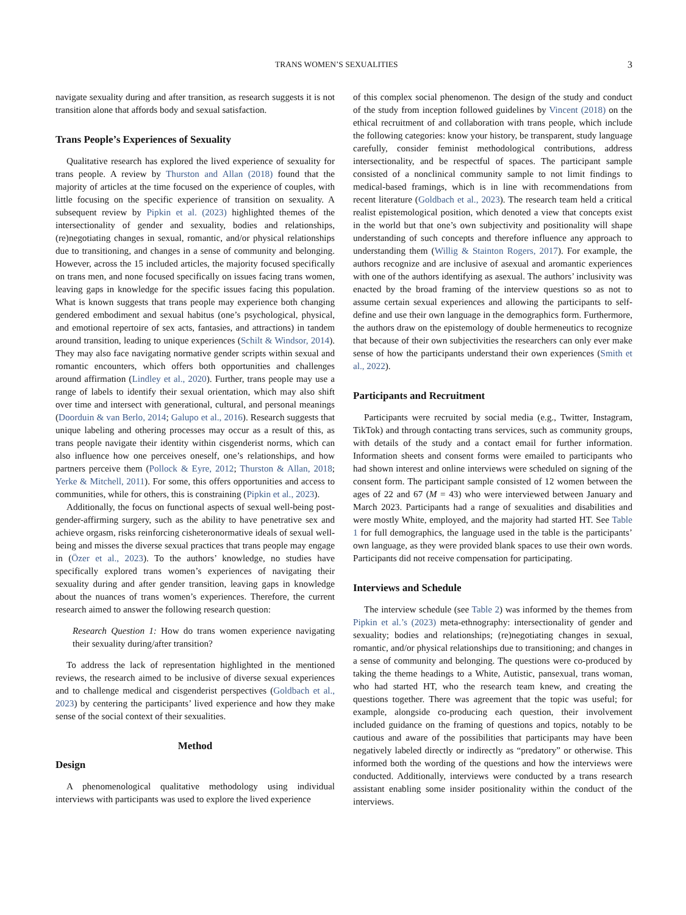TRANS WOMEN’S SEXUALITIES 3
navigate sexuality during and after transition, as research suggests it is not transition alone that affords body and sexual satisfaction.
Trans People’s Experiences of Sexuality
Qualitative research has explored the lived experience of sexuality for trans people. A review by Thurston and Allan (2018) found that the majority of articles at the time focused on the experience of couples, with little focusing on the specific experience of transition on sexuality. A subsequent review by Pipkin et al. (2023) highlighted themes of the intersectionality of gender and sexuality, bodies and relationships, (re)negotiating changes in sexual, romantic, and/or physical relationships due to transitioning, and changes in a sense of community and belonging. However, across the 15 included articles, the majority focused specifically on trans men, and none focused specifically on issues facing trans women, leaving gaps in knowledge for the specific issues facing this population. What is known suggests that trans people may experience both changing gendered embodiment and sexual habitus (one’s psychological, physical, and emotional repertoire of sex acts, fantasies, and attractions) in tandem around transition, leading to unique experiences (Schilt & Windsor, 2014). They may also face navigating normative gender scripts within sexual and romantic encounters, which offers both opportunities and challenges around affirmation (Lindley et al., 2020). Further, trans people may use a range of labels to identify their sexual orientation, which may also shift over time and intersect with generational, cultural, and personal meanings (Doorduin & van Berlo, 2014; Galupo et al., 2016). Research suggests that unique labeling and othering processes may occur as a result of this, as trans people navigate their identity within cisgenderist norms, which can also influence how one perceives oneself, one’s relationships, and how partners perceive them (Pollock & Eyre, 2012; Thurston & Allan, 2018; Yerke & Mitchell, 2011). For some, this offers opportunities and access to communities, while for others, this is constraining (Pipkin et al., 2023).
Additionally, the focus on functional aspects of sexual well-being post-gender-affirming surgery, such as the ability to have penetrative sex and achieve orgasm, risks reinforcing cisheteronormative ideals of sexual well-being and misses the diverse sexual practices that trans people may engage in (Özer et al., 2023). To the authors’ knowledge, no studies have specifically explored trans women’s experiences of navigating their sexuality during and after gender transition, leaving gaps in knowledge about the nuances of trans women’s experiences. Therefore, the current research aimed to answer the following research question:
Research Question 1: How do trans women experience navigating their sexuality during/after transition?
To address the lack of representation highlighted in the mentioned reviews, the research aimed to be inclusive of diverse sexual experiences and to challenge medical and cisgenderist perspectives (Goldbach et al., 2023) by centering the participants’ lived experience and how they make sense of the social context of their sexualities.
Method
Design
A phenomenological qualitative methodology using individual interviews with participants was used to explore the lived experience
of this complex social phenomenon. The design of the study and conduct of the study from inception followed guidelines by Vincent (2018) on the ethical recruitment of and collaboration with trans people, which include the following categories: know your history, be transparent, study language carefully, consider feminist methodological contributions, address intersectionality, and be respectful of spaces. The participant sample consisted of a nonclinical community sample to not limit findings to medical-based framings, which is in line with recommendations from recent literature (Goldbach et al., 2023). The research team held a critical realist epistemological position, which denoted a view that concepts exist in the world but that one’s own subjectivity and positionality will shape understanding of such concepts and therefore influence any approach to understanding them (Willig & Stainton Rogers, 2017). For example, the authors recognize and are inclusive of asexual and aromantic experiences with one of the authors identifying as asexual. The authors’ inclusivity was enacted by the broad framing of the interview questions so as not to assume certain sexual experiences and allowing the participants to self-define and use their own language in the demographics form. Furthermore, the authors draw on the epistemology of double hermeneutics to recognize that because of their own subjectivities the researchers can only ever make sense of how the participants understand their own experiences (Smith et al., 2022).
Participants and Recruitment
Participants were recruited by social media (e.g., Twitter, Instagram, TikTok) and through contacting trans services, such as community groups, with details of the study and a contact email for further information. Information sheets and consent forms were emailed to participants who had shown interest and online interviews were scheduled on signing of the consent form. The participant sample consisted of 12 women between the ages of 22 and 67 (M = 43) who were interviewed between January and March 2023. Participants had a range of sexualities and disabilities and were mostly White, employed, and the majority had started HT. See Table 1 for full demographics, the language used in the table is the participants’ own language, as they were provided blank spaces to use their own words. Participants did not receive compensation for participating.
Interviews and Schedule
The interview schedule (see Table 2) was informed by the themes from Pipkin et al.’s (2023) meta-ethnography: intersectionality of gender and sexuality; bodies and relationships; (re)negotiating changes in sexual, romantic, and/or physical relationships due to transitioning; and changes in a sense of community and belonging. The questions were co-produced by taking the theme headings to a White, Autistic, pansexual, trans woman, who had started HT, who the research team knew, and creating the questions together. There was agreement that the topic was useful; for example, alongside co-producing each question, their involvement included guidance on the framing of questions and topics, notably to be cautious and aware of the possibilities that participants may have been negatively labeled directly or indirectly as “predatory” or otherwise. This informed both the wording of the questions and how the interviews were conducted. Additionally, interviews were conducted by a trans research assistant enabling some insider positionality within the conduct of the interviews.